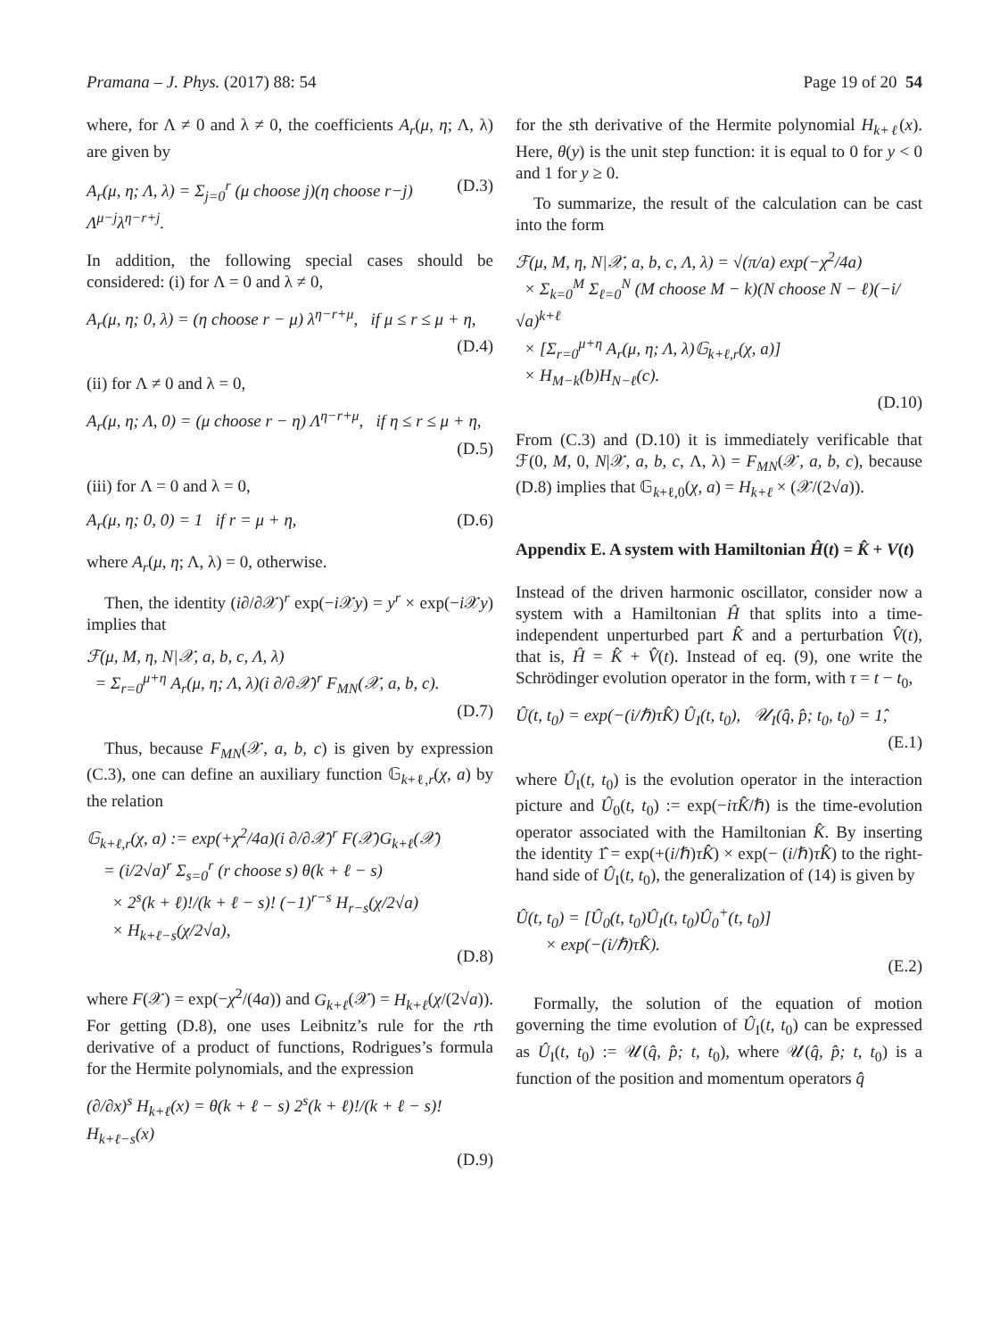Pramana – J. Phys. (2017) 88: 54 Page 19 of 20 54
where, for Λ ≠ 0 and λ ≠ 0, the coefficients A<sub>r</sub>(μ, η; Λ, λ) are given by
A<sub>r</sub>(μ, η; Λ, λ) = Σ<sub>j=0</sub><sup>r</sup> (μ choose j)(η choose r−j) Λ<sup>μ−j</sup>λ<sup>η−r+j</sup>. (D.3)
In addition, the following special cases should be considered: (i) for Λ = 0 and λ ≠ 0,
A<sub>r</sub>(μ, η; 0, λ) = (η choose r − μ) λ<sup>η−r+μ</sup>, if μ ≤ r ≤ μ + η,
(D.4)
(ii) for Λ ≠ 0 and λ = 0,
A<sub>r</sub>(μ, η; Λ, 0) = (μ choose r − η) Λ<sup>η−r+μ</sup>, if η ≤ r ≤ μ + η,
(D.5)
(iii) for Λ = 0 and λ = 0,
A<sub>r</sub>(μ, η; 0, 0) = 1 if r = μ + η, (D.6)
where A<sub>r</sub>(μ, η; Λ, λ) = 0, otherwise.
Then, the identity (i∂/∂𝒳)<sup>r</sup> exp(−i 𝒳y) = y<sup>r</sup> × exp(−i 𝒳y) implies that
ℱ(μ, M, η, N|𝒳, a, b, c, Λ, λ)
= Σ<sub>r=0</sub><sup>μ+η</sup> A<sub>r</sub>(μ, η; Λ, λ)(i ∂/∂𝒳)<sup>r</sup> F<sub>MN</sub>(𝒳, a, b, c).
(D.7)
Thus, because F<sub>MN</sub>(𝒳, a, b, c) is given by expression (C.3), one can define an auxiliary function 𝔾<sub>k+ℓ,r</sub>(χ, a) by the relation
𝔾<sub>k+ℓ,r</sub>(χ, a) := exp(+χ<sup>2</sup>/4a)(i ∂/∂𝒳)<sup>r</sup> F(𝒳)G<sub>k+ℓ</sub>(𝒳)
= (i/2√a)<sup>r</sup> Σ<sub>s=0</sub><sup>r</sup> (r choose s) θ(k + ℓ − s)
× 2<sup>s</sup>(k + ℓ)!/(k + ℓ − s)! (−1)<sup>r−s</sup> H<sub>r−s</sub>(χ/2√a)
× H<sub>k+ℓ−s</sub>(χ/2√a),
(D.8)
where F(𝒳) = exp(−χ<sup>2</sup>/(4a)) and G<sub>k+ℓ</sub>(𝒳) = H<sub>k+ℓ</sub>(χ/(2√a)). For getting (D.8), one uses Leibnitz’s rule for the rth derivative of a product of functions, Rodrigues’s formula for the Hermite polynomials, and the expression
(∂/∂x)<sup>s</sup> H<sub>k+ℓ</sub>(x) = θ(k + ℓ − s) 2<sup>s</sup>(k + ℓ)!/(k + ℓ − s)! H<sub>k+ℓ−s</sub>(x)
(D.9)
for the sth derivative of the Hermite polynomial H<sub>k+ℓ</sub>(x). Here, θ(y) is the unit step function: it is equal to 0 for y < 0 and 1 for y ≥ 0.
To summarize, the result of the calculation can be cast into the form
ℱ(μ, M, η, N|𝒳, a, b, c, Λ, λ) = √(π/a) exp(−χ<sup>2</sup>/4a)
× Σ<sub>k=0</sub><sup>M</sup> Σ<sub>ℓ=0</sub><sup>N</sup> (M choose M − k)(N choose N − ℓ)(−i/√a)<sup>k+ℓ</sup>
× [Σ<sub>r=0</sub><sup>μ+η</sup> A<sub>r</sub>(μ, η; Λ, λ)𝔾<sub>k+ℓ,r</sub>(χ, a)]
× H<sub>M−k</sub>(b)H<sub>N−ℓ</sub>(c).
(D.10)
From (C.3) and (D.10) it is immediately verificable that ℱ(0, M, 0, N|𝒳, a, b, c, Λ, λ) = F<sub>MN</sub>(𝒳, a, b, c), because (D.8) implies that 𝔾<sub>k+ℓ,0</sub>(χ, a) = H<sub>k+ℓ</sub> × (𝒳/(2√a)).
Appendix E. A system with Hamiltonian Ĥ(t) = K̂ + V(t)
Instead of the driven harmonic oscillator, consider now a system with a Hamiltonian Ĥ that splits into a time-independent unperturbed part K̂ and a perturbation V̂(t), that is, Ĥ = K̂ + V̂(t). Instead of eq. (9), one write the Schrödinger evolution operator in the form, with τ = t − t<sub>0</sub>,
Û(t, t<sub>0</sub>) = exp(−(i/ℏ)τK̂) Û<sub>I</sub>(t, t<sub>0</sub>), 𝒰<sub>I</sub>(q̂, p̂; t<sub>0</sub>, t<sub>0</sub>) = 1̂,
(E.1)
where Û<sub>I</sub>(t, t<sub>0</sub>) is the evolution operator in the interaction picture and Û<sub>0</sub>(t, t<sub>0</sub>) := exp(−iτK̂/ℏ) is the time-evolution operator associated with the Hamiltonian K̂. By inserting the identity 1̂ = exp(+(i/ℏ)τK̂) × exp(− (i/ℏ)τK̂) to the right-hand side of Û<sub>I</sub>(t, t<sub>0</sub>), the generalization of (14) is given by
Û(t, t<sub>0</sub>) = [Û<sub>0</sub>(t, t<sub>0</sub>)Û<sub>I</sub>(t, t<sub>0</sub>)Û<sub>0</sub><sup>+</sup>(t, t<sub>0</sub>)]
× exp(−(i/ℏ)τK̂).
(E.2)
Formally, the solution of the equation of motion governing the time evolution of Û<sub>I</sub>(t, t<sub>0</sub>) can be expressed as Û<sub>I</sub>(t, t<sub>0</sub>) := 𝒰(q̂, p̂; t, t<sub>0</sub>), where 𝒰(q̂, p̂; t, t<sub>0</sub>) is a function of the position and momentum operators q̂